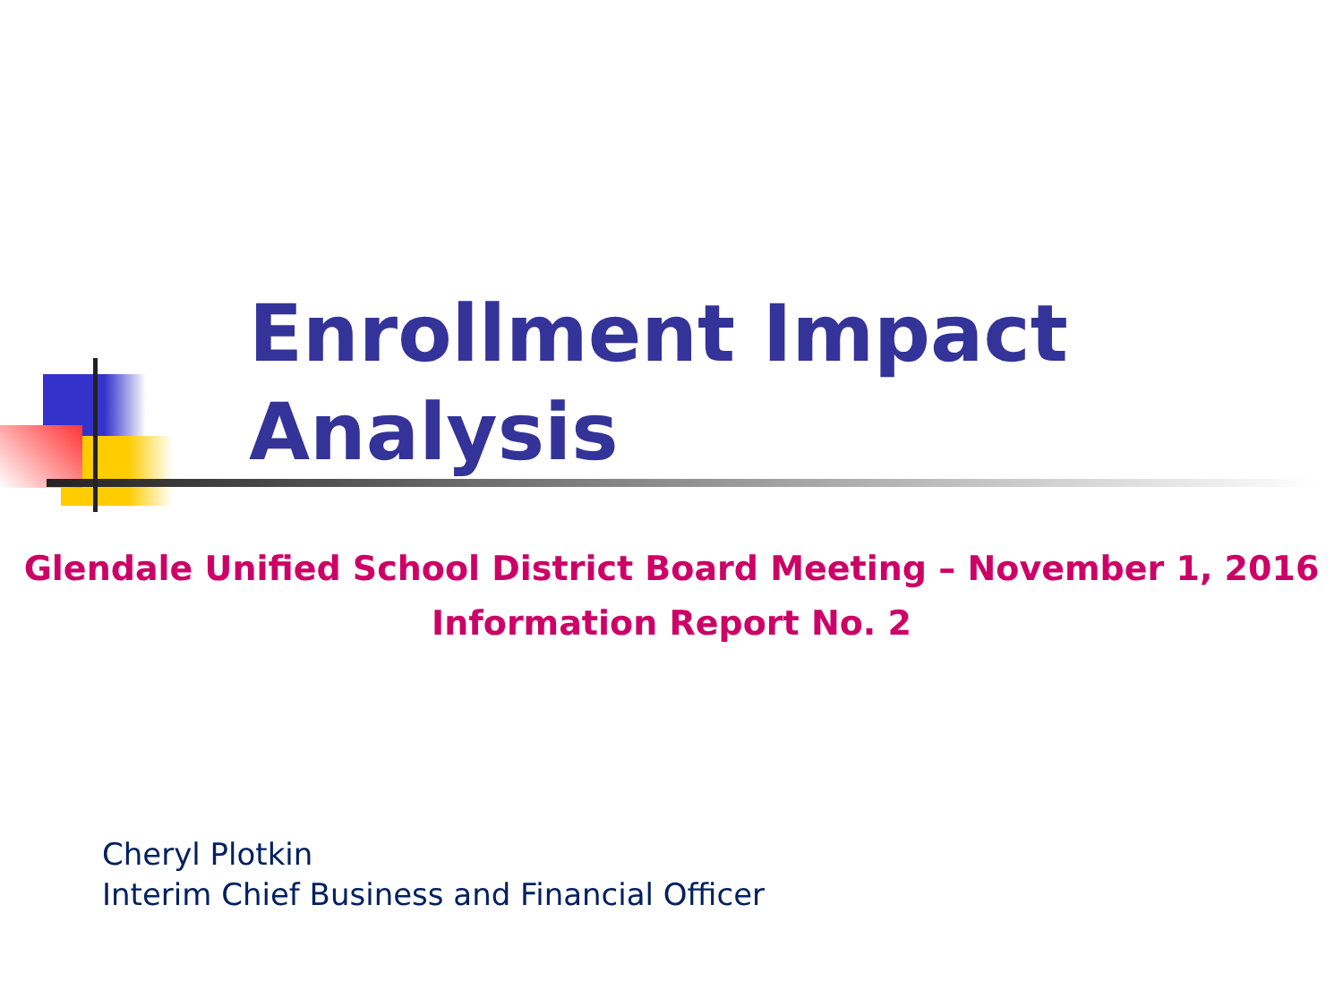Enrollment Impact
Analysis
Glendale Unified School District Board Meeting – November 1, 2016
Information Report No. 2
Cheryl Plotkin
Interim Chief Business and Financial Officer